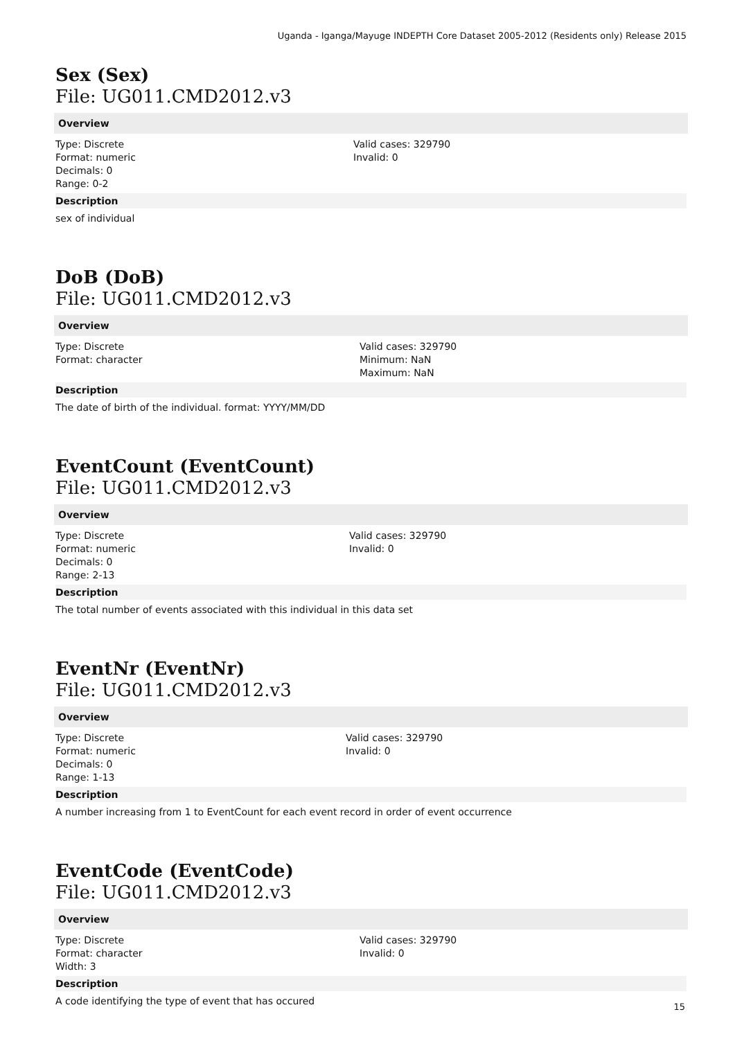Uganda - Iganga/Mayuge INDEPTH Core Dataset 2005-2012 (Residents only) Release 2015
Sex (Sex)
File: UG011.CMD2012.v3
Overview
Type: Discrete
Format: numeric
Decimals: 0
Range: 0-2
Valid cases: 329790
Invalid: 0
Description
sex of individual
DoB (DoB)
File: UG011.CMD2012.v3
Overview
Type: Discrete
Format: character
Valid cases: 329790
Minimum: NaN
Maximum: NaN
Description
The date of birth of the individual. format: YYYY/MM/DD
EventCount (EventCount)
File: UG011.CMD2012.v3
Overview
Type: Discrete
Format: numeric
Decimals: 0
Range: 2-13
Valid cases: 329790
Invalid: 0
Description
The total number of events associated with this individual in this data set
EventNr (EventNr)
File: UG011.CMD2012.v3
Overview
Type: Discrete
Format: numeric
Decimals: 0
Range: 1-13
Valid cases: 329790
Invalid: 0
Description
A number increasing from 1 to EventCount for each event record in order of event occurrence
EventCode (EventCode)
File: UG011.CMD2012.v3
Overview
Type: Discrete
Format: character
Width: 3
Valid cases: 329790
Invalid: 0
Description
A code identifying the type of event that has occured
15